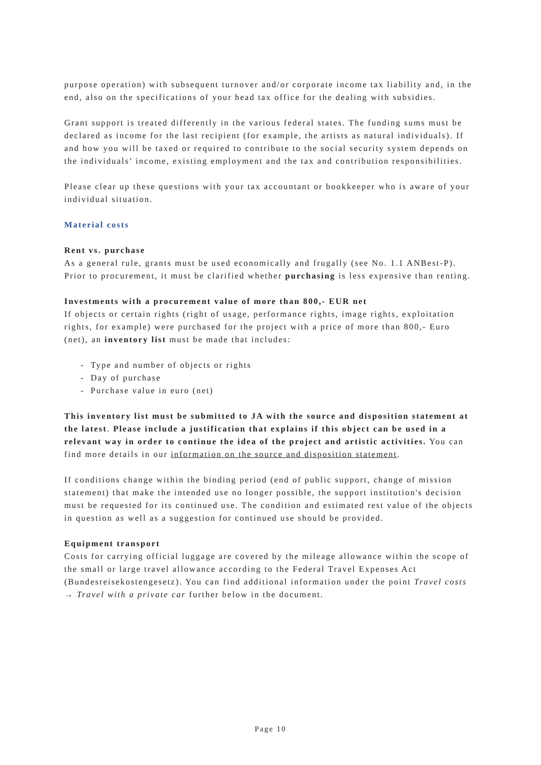purpose operation) with subsequent turnover and/or corporate income tax liability and, in the end, also on the specifications of your head tax office for the dealing with subsidies.
Grant support is treated differently in the various federal states. The funding sums must be declared as income for the last recipient (for example, the artists as natural individuals). If and how you will be taxed or required to contribute to the social security system depends on the individuals’ income, existing employment and the tax and contribution responsibilities.
Please clear up these questions with your tax accountant or bookkeeper who is aware of your individual situation.
Material costs
Rent vs. purchase
As a general rule, grants must be used economically and frugally (see No. 1.1 ANBest-P). Prior to procurement, it must be clarified whether purchasing is less expensive than renting.
Investments with a procurement value of more than 800,- EUR net
If objects or certain rights (right of usage, performance rights, image rights, exploitation rights, for example) were purchased for the project with a price of more than 800,- Euro (net), an inventory list must be made that includes:
- Type and number of objects or rights
- Day of purchase
- Purchase value in euro (net)
This inventory list must be submitted to JA with the source and disposition statement at the latest. Please include a justification that explains if this object can be used in a relevant way in order to continue the idea of the project and artistic activities. You can find more details in our information on the source and disposition statement.
If conditions change within the binding period (end of public support, change of mission statement) that make the intended use no longer possible, the support institution's decision must be requested for its continued use. The condition and estimated rest value of the objects in question as well as a suggestion for continued use should be provided.
Equipment transport
Costs for carrying official luggage are covered by the mileage allowance within the scope of the small or large travel allowance according to the Federal Travel Expenses Act (Bundesreisekostengesetz). You can find additional information under the point Travel costs → Travel with a private car further below in the document.
Page 10